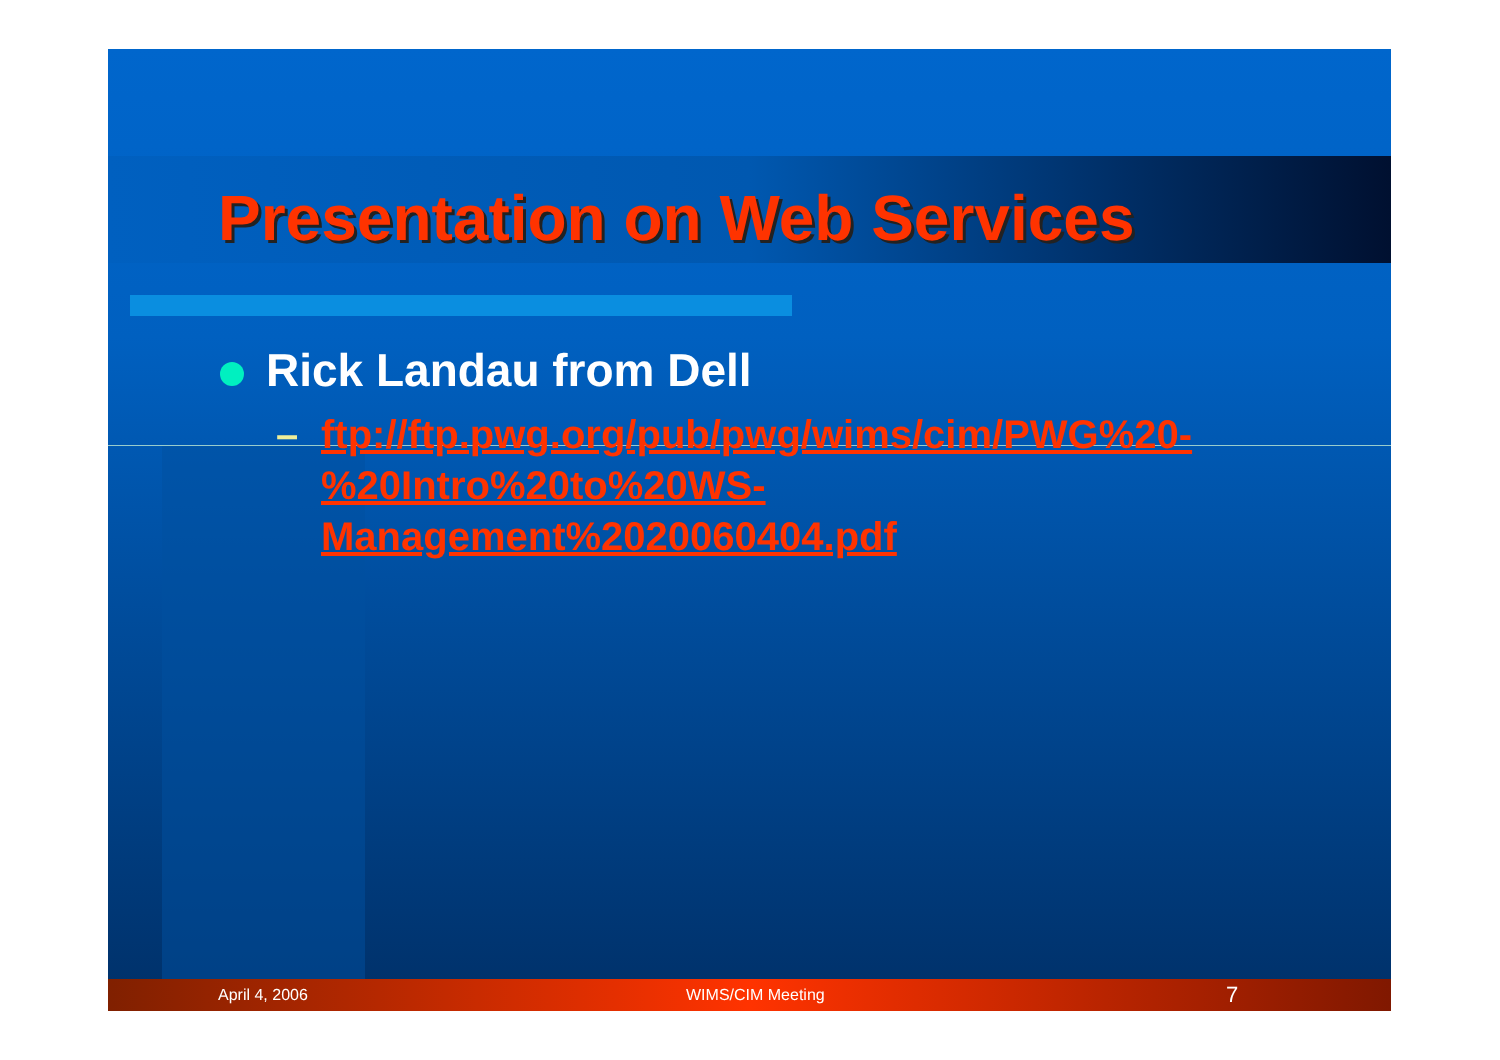Presentation on Web Services
Rick Landau from Dell
– ftp://ftp.pwg.org/pub/pwg/wims/cim/PWG%20-
%20Intro%20to%20WS-
Management%2020060404.pdf
April 4, 2006 WIMS/CIM Meeting 7